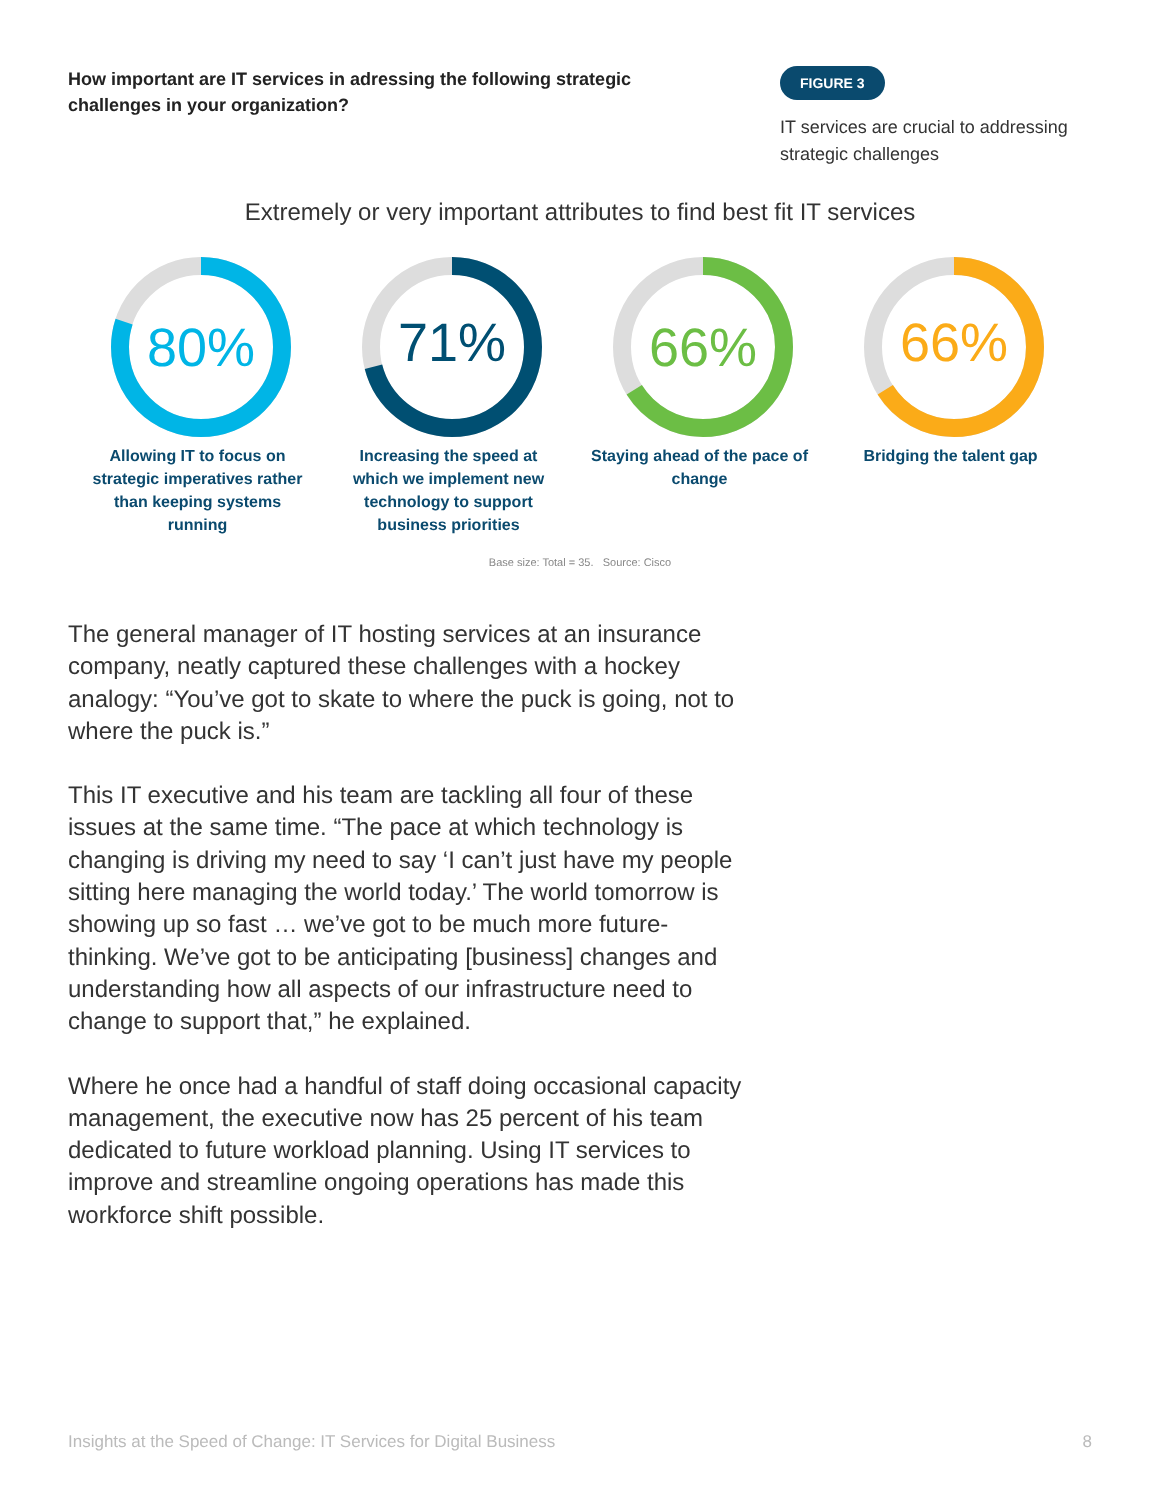How important are IT services in adressing the following strategic challenges in your organization?
FIGURE 3
IT services are crucial to addressing strategic challenges
Extremely or very important attributes to find best fit IT services
80%
Allowing IT to focus on strategic imperatives rather than keeping systems running
71%
Increasing the speed at which we implement new technology to support business priorities
66%
Staying ahead of the pace of change
66%
Bridging the talent gap
Base size: Total = 35. Source: Cisco
The general manager of IT hosting services at an insurance company, neatly captured these challenges with a hockey analogy: “You’ve got to skate to where the puck is going, not to where the puck is.”
This IT executive and his team are tackling all four of these issues at the same time. “The pace at which technology is changing is driving my need to say ‘I can’t just have my people sitting here managing the world today.’ The world tomorrow is showing up so fast … we’ve got to be much more future-thinking. We’ve got to be anticipating [business] changes and understanding how all aspects of our infrastructure need to change to support that,” he explained.
Where he once had a handful of staff doing occasional capacity management, the executive now has 25 percent of his team dedicated to future workload planning. Using IT services to improve and streamline ongoing operations has made this workforce shift possible.
Insights at the Speed of Change: IT Services for Digital Business 8